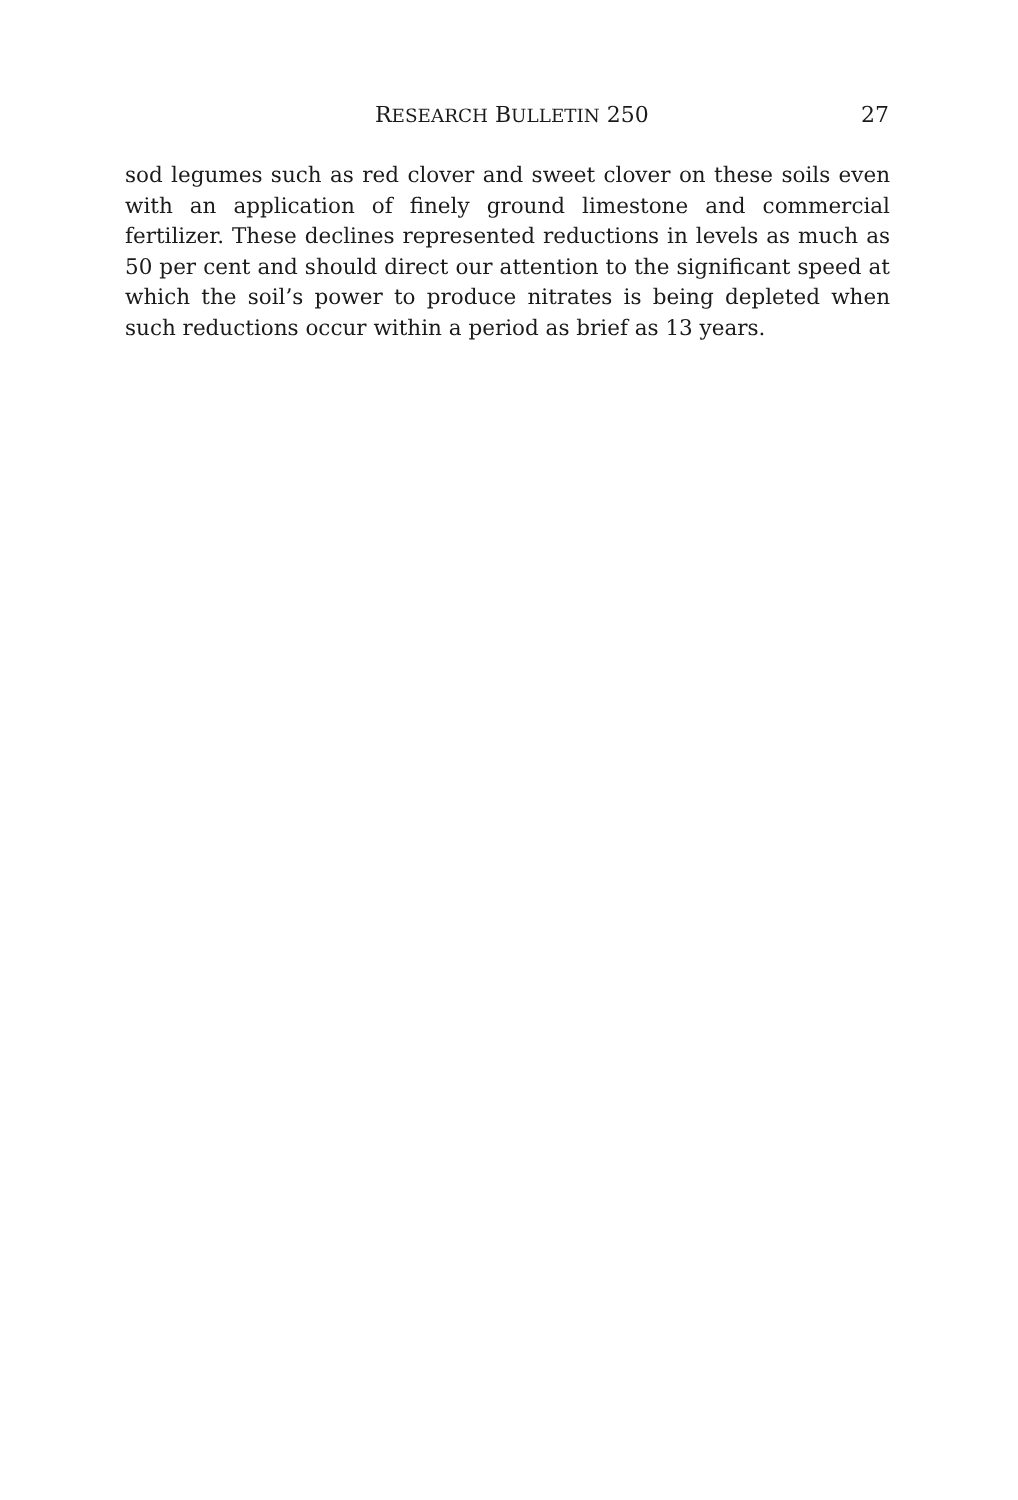RESEARCH BULLETIN 250 27
sod legumes such as red clover and sweet clover on these soils even with an application of finely ground limestone and commercial fertilizer. These declines represented reductions in levels as much as 50 per cent and should direct our attention to the significant speed at which the soil’s power to produce nitrates is being depleted when such reductions occur within a period as brief as 13 years.